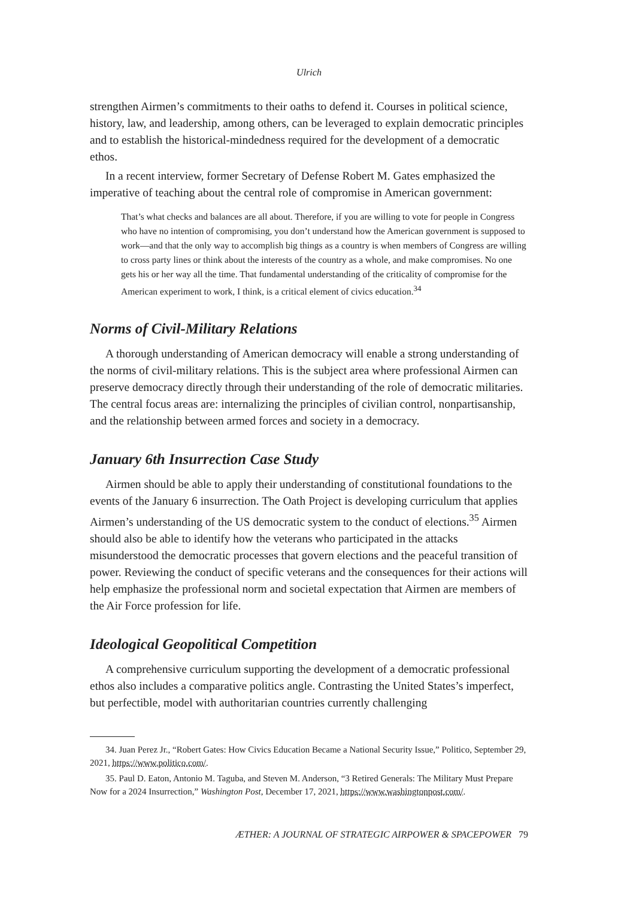Ulrich
strengthen Airmen’s commitments to their oaths to defend it. Courses in political science, history, law, and leadership, among others, can be leveraged to explain democratic principles and to establish the historical-mindedness required for the development of a democratic ethos.
In a recent interview, former Secretary of Defense Robert M. Gates emphasized the imperative of teaching about the central role of compromise in American government:
That’s what checks and balances are all about. Therefore, if you are willing to vote for people in Congress who have no intention of compromising, you don’t understand how the American government is supposed to work—and that the only way to accomplish big things as a country is when members of Congress are willing to cross party lines or think about the interests of the country as a whole, and make compromises. No one gets his or her way all the time. That fundamental understanding of the criticality of compromise for the American experiment to work, I think, is a critical element of civics education.<sup>34</sup>
Norms of Civil-Military Relations
A thorough understanding of American democracy will enable a strong understanding of the norms of civil-military relations. This is the subject area where professional Airmen can preserve democracy directly through their understanding of the role of democratic militaries. The central focus areas are: internalizing the principles of civilian control, nonpartisanship, and the relationship between armed forces and society in a democracy.
January 6th Insurrection Case Study
Airmen should be able to apply their understanding of constitutional foundations to the events of the January 6 insurrection. The Oath Project is developing curriculum that applies Airmen’s understanding of the US democratic system to the conduct of elections.<sup>35</sup> Airmen should also be able to identify how the veterans who participated in the attacks misunderstood the democratic processes that govern elections and the peaceful transition of power. Reviewing the conduct of specific veterans and the consequences for their actions will help emphasize the professional norm and societal expectation that Airmen are members of the Air Force profession for life.
Ideological Geopolitical Competition
A comprehensive curriculum supporting the development of a democratic professional ethos also includes a comparative politics angle. Contrasting the United States’s imperfect, but perfectible, model with authoritarian countries currently challenging
34. Juan Perez Jr., “Robert Gates: How Civics Education Became a National Security Issue,” Politico, September 29, 2021, https://www.politico.com/.
35. Paul D. Eaton, Antonio M. Taguba, and Steven M. Anderson, “3 Retired Generals: The Military Must Prepare Now for a 2024 Insurrection,” Washington Post, December 17, 2021, https://www.washingtonpost.com/.
ÆTHER: A JOURNAL OF STRATEGIC AIRPOWER & SPACEPOWER 79